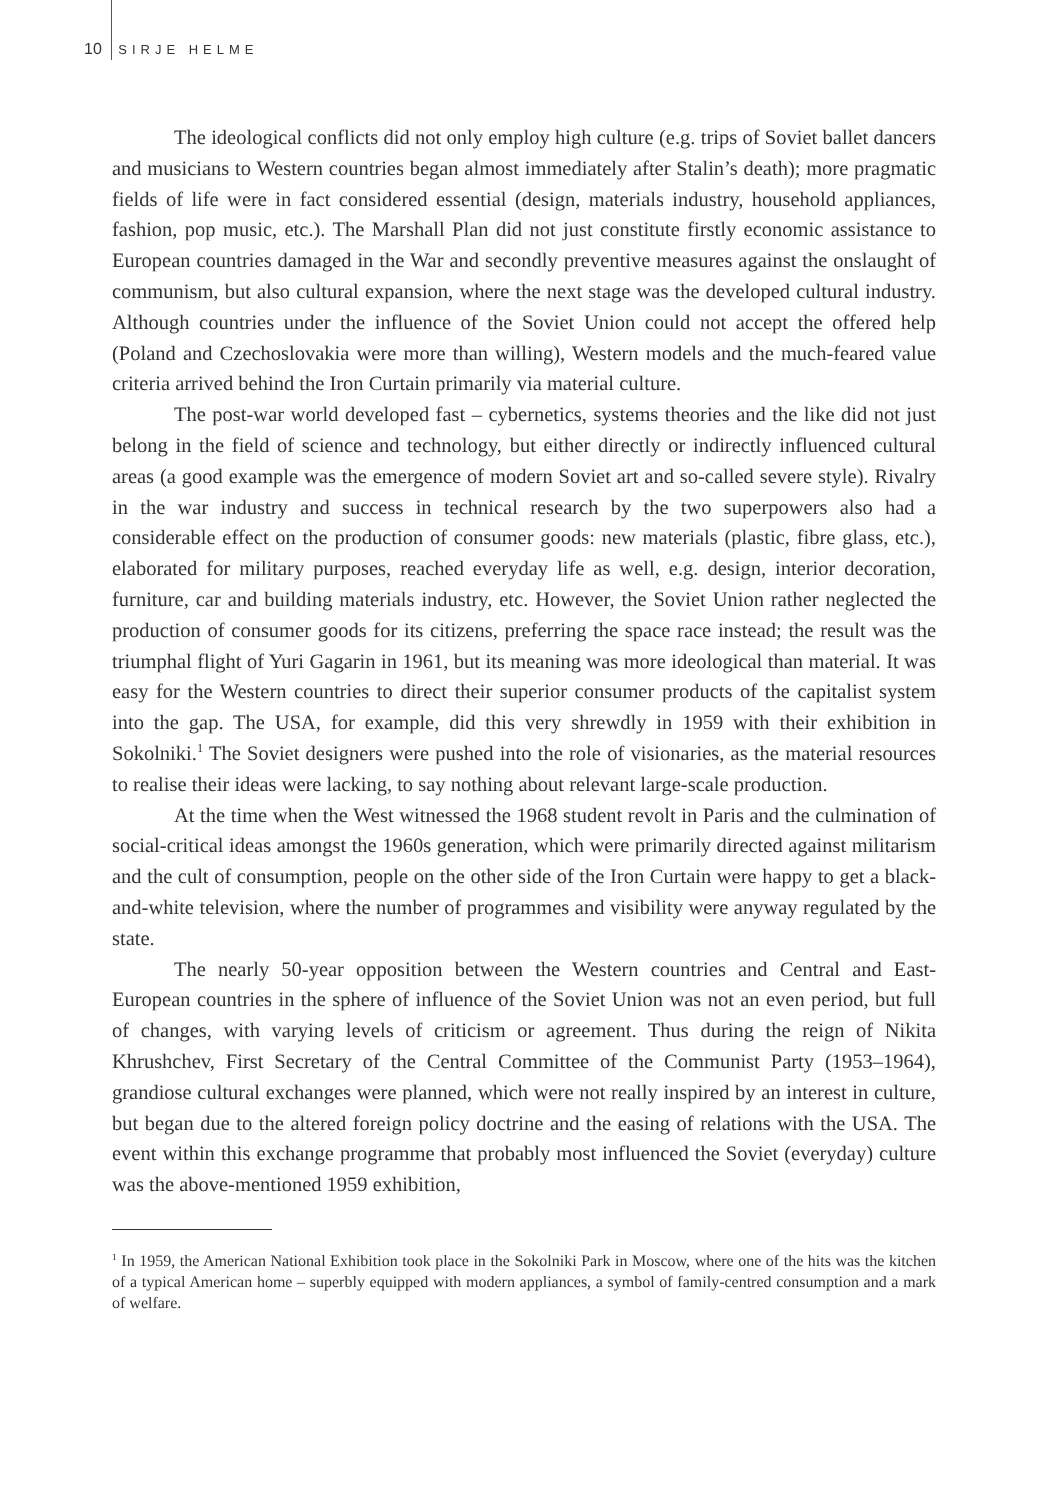10 SIRJE HELME
The ideological conflicts did not only employ high culture (e.g. trips of Soviet ballet dancers and musicians to Western countries began almost immediately after Stalin’s death); more pragmatic fields of life were in fact considered essential (design, materials industry, household appliances, fashion, pop music, etc.). The Marshall Plan did not just constitute firstly economic assistance to European countries damaged in the War and secondly preventive measures against the onslaught of communism, but also cultural expansion, where the next stage was the developed cultural industry. Although countries under the influence of the Soviet Union could not accept the offered help (Poland and Czechoslovakia were more than willing), Western models and the much-feared value criteria arrived behind the Iron Curtain primarily via material culture.
The post-war world developed fast – cybernetics, systems theories and the like did not just belong in the field of science and technology, but either directly or indirectly influenced cultural areas (a good example was the emergence of modern Soviet art and so-called severe style). Rivalry in the war industry and success in technical research by the two superpowers also had a considerable effect on the production of consumer goods: new materials (plastic, fibre glass, etc.), elaborated for military purposes, reached everyday life as well, e.g. design, interior decoration, furniture, car and building materials industry, etc. However, the Soviet Union rather neglected the production of consumer goods for its citizens, preferring the space race instead; the result was the triumphal flight of Yuri Gagarin in 1961, but its meaning was more ideological than material. It was easy for the Western countries to direct their superior consumer products of the capitalist system into the gap. The USA, for example, did this very shrewdly in 1959 with their exhibition in Sokolniki.<sup>1</sup> The Soviet designers were pushed into the role of visionaries, as the material resources to realise their ideas were lacking, to say nothing about relevant large-scale production.
At the time when the West witnessed the 1968 student revolt in Paris and the culmination of social-critical ideas amongst the 1960s generation, which were primarily directed against militarism and the cult of consumption, people on the other side of the Iron Curtain were happy to get a black-and-white television, where the number of programmes and visibility were anyway regulated by the state.
The nearly 50-year opposition between the Western countries and Central and East-European countries in the sphere of influence of the Soviet Union was not an even period, but full of changes, with varying levels of criticism or agreement. Thus during the reign of Nikita Khrushchev, First Secretary of the Central Committee of the Communist Party (1953–1964), grandiose cultural exchanges were planned, which were not really inspired by an interest in culture, but began due to the altered foreign policy doctrine and the easing of relations with the USA. The event within this exchange programme that probably most influenced the Soviet (everyday) culture was the above-mentioned 1959 exhibition,
<sup>1</sup> In 1959, the American National Exhibition took place in the Sokolniki Park in Moscow, where one of the hits was the kitchen of a typical American home – superbly equipped with modern appliances, a symbol of family-centred consumption and a mark of welfare.